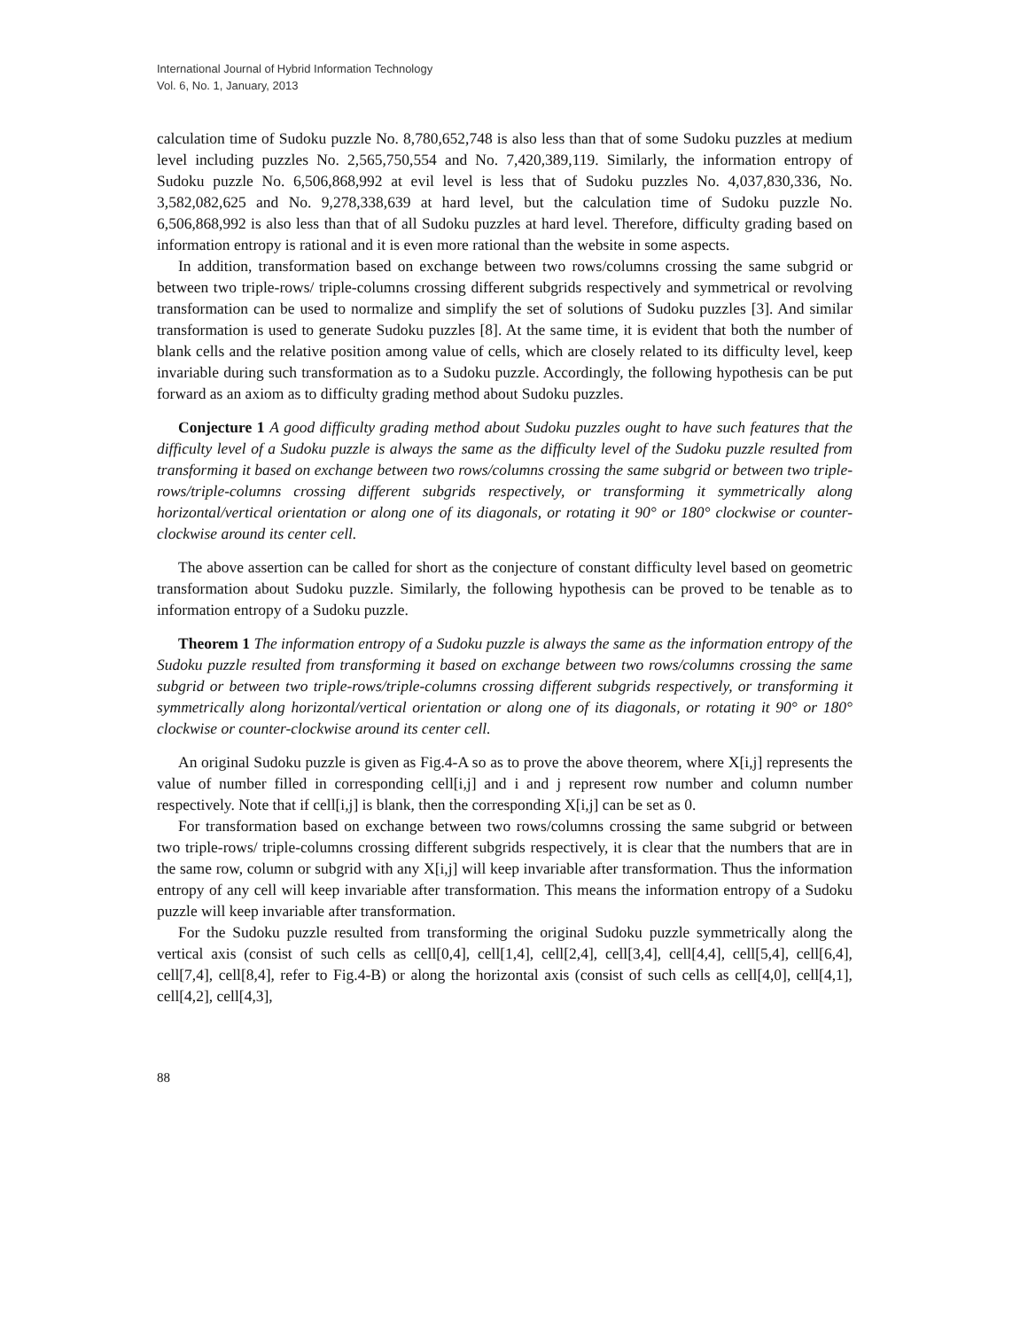International Journal of Hybrid Information Technology
Vol. 6, No. 1, January, 2013
calculation time of Sudoku puzzle No. 8,780,652,748 is also less than that of some Sudoku puzzles at medium level including puzzles No. 2,565,750,554 and No. 7,420,389,119. Similarly, the information entropy of Sudoku puzzle No. 6,506,868,992 at evil level is less that of Sudoku puzzles No. 4,037,830,336, No. 3,582,082,625 and No. 9,278,338,639 at hard level, but the calculation time of Sudoku puzzle No. 6,506,868,992 is also less than that of all Sudoku puzzles at hard level. Therefore, difficulty grading based on information entropy is rational and it is even more rational than the website in some aspects.
In addition, transformation based on exchange between two rows/columns crossing the same subgrid or between two triple-rows/ triple-columns crossing different subgrids respectively and symmetrical or revolving transformation can be used to normalize and simplify the set of solutions of Sudoku puzzles [3]. And similar transformation is used to generate Sudoku puzzles [8]. At the same time, it is evident that both the number of blank cells and the relative position among value of cells, which are closely related to its difficulty level, keep invariable during such transformation as to a Sudoku puzzle. Accordingly, the following hypothesis can be put forward as an axiom as to difficulty grading method about Sudoku puzzles.
Conjecture 1 A good difficulty grading method about Sudoku puzzles ought to have such features that the difficulty level of a Sudoku puzzle is always the same as the difficulty level of the Sudoku puzzle resulted from transforming it based on exchange between two rows/columns crossing the same subgrid or between two triple-rows/triple-columns crossing different subgrids respectively, or transforming it symmetrically along horizontal/vertical orientation or along one of its diagonals, or rotating it 90° or 180° clockwise or counter-clockwise around its center cell.
The above assertion can be called for short as the conjecture of constant difficulty level based on geometric transformation about Sudoku puzzle. Similarly, the following hypothesis can be proved to be tenable as to information entropy of a Sudoku puzzle.
Theorem 1 The information entropy of a Sudoku puzzle is always the same as the information entropy of the Sudoku puzzle resulted from transforming it based on exchange between two rows/columns crossing the same subgrid or between two triple-rows/triple-columns crossing different subgrids respectively, or transforming it symmetrically along horizontal/vertical orientation or along one of its diagonals, or rotating it 90° or 180° clockwise or counter-clockwise around its center cell.
An original Sudoku puzzle is given as Fig.4-A so as to prove the above theorem, where X[i,j] represents the value of number filled in corresponding cell[i,j] and i and j represent row number and column number respectively. Note that if cell[i,j] is blank, then the corresponding X[i,j] can be set as 0.
For transformation based on exchange between two rows/columns crossing the same subgrid or between two triple-rows/ triple-columns crossing different subgrids respectively, it is clear that the numbers that are in the same row, column or subgrid with any X[i,j] will keep invariable after transformation. Thus the information entropy of any cell will keep invariable after transformation. This means the information entropy of a Sudoku puzzle will keep invariable after transformation.
For the Sudoku puzzle resulted from transforming the original Sudoku puzzle symmetrically along the vertical axis (consist of such cells as cell[0,4], cell[1,4], cell[2,4], cell[3,4], cell[4,4], cell[5,4], cell[6,4], cell[7,4], cell[8,4], refer to Fig.4-B) or along the horizontal axis (consist of such cells as cell[4,0], cell[4,1], cell[4,2], cell[4,3],
88